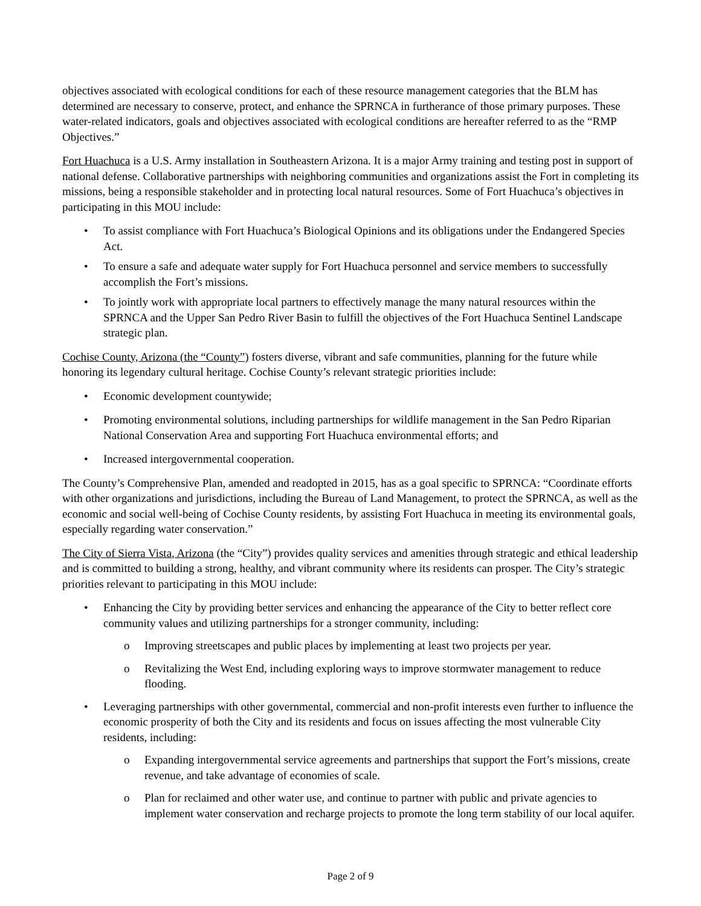objectives associated with ecological conditions for each of these resource management categories that the BLM has determined are necessary to conserve, protect, and enhance the SPRNCA in furtherance of those primary purposes. These water-related indicators, goals and objectives associated with ecological conditions are hereafter referred to as the “RMP Objectives.”
Fort Huachuca is a U.S. Army installation in Southeastern Arizona. It is a major Army training and testing post in support of national defense. Collaborative partnerships with neighboring communities and organizations assist the Fort in completing its missions, being a responsible stakeholder and in protecting local natural resources. Some of Fort Huachuca’s objectives in participating in this MOU include:
To assist compliance with Fort Huachuca’s Biological Opinions and its obligations under the Endangered Species Act.
To ensure a safe and adequate water supply for Fort Huachuca personnel and service members to successfully accomplish the Fort’s missions.
To jointly work with appropriate local partners to effectively manage the many natural resources within the SPRNCA and the Upper San Pedro River Basin to fulfill the objectives of the Fort Huachuca Sentinel Landscape strategic plan.
Cochise County, Arizona (the “County”) fosters diverse, vibrant and safe communities, planning for the future while honoring its legendary cultural heritage. Cochise County’s relevant strategic priorities include:
Economic development countywide;
Promoting environmental solutions, including partnerships for wildlife management in the San Pedro Riparian National Conservation Area and supporting Fort Huachuca environmental efforts; and
Increased intergovernmental cooperation.
The County’s Comprehensive Plan, amended and readopted in 2015, has as a goal specific to SPRNCA: “Coordinate efforts with other organizations and jurisdictions, including the Bureau of Land Management, to protect the SPRNCA, as well as the economic and social well-being of Cochise County residents, by assisting Fort Huachuca in meeting its environmental goals, especially regarding water conservation.”
The City of Sierra Vista, Arizona (the “City”) provides quality services and amenities through strategic and ethical leadership and is committed to building a strong, healthy, and vibrant community where its residents can prosper. The City’s strategic priorities relevant to participating in this MOU include:
Enhancing the City by providing better services and enhancing the appearance of the City to better reflect core community values and utilizing partnerships for a stronger community, including:
Improving streetscapes and public places by implementing at least two projects per year.
Revitalizing the West End, including exploring ways to improve stormwater management to reduce flooding.
Leveraging partnerships with other governmental, commercial and non-profit interests even further to influence the economic prosperity of both the City and its residents and focus on issues affecting the most vulnerable City residents, including:
Expanding intergovernmental service agreements and partnerships that support the Fort’s missions, create revenue, and take advantage of economies of scale.
Plan for reclaimed and other water use, and continue to partner with public and private agencies to implement water conservation and recharge projects to promote the long term stability of our local aquifer.
Page 2 of 9